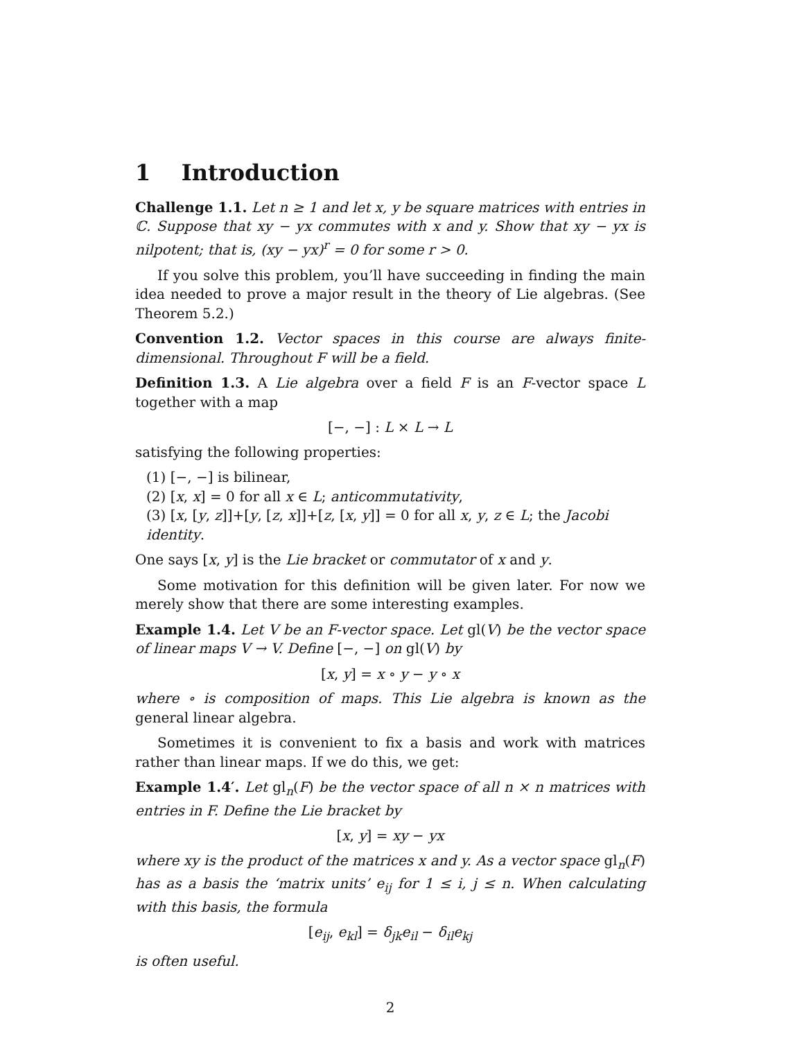1 Introduction
Challenge 1.1. Let n ≥ 1 and let x, y be square matrices with entries in ℂ. Suppose that xy − yx commutes with x and y. Show that xy − yx is nilpotent; that is, (xy − yx)<sup>r</sup> = 0 for some r > 0.
If you solve this problem, you’ll have succeeding in finding the main idea needed to prove a major result in the theory of Lie algebras. (See Theorem 5.2.)
Convention 1.2. Vector spaces in this course are always finite-dimensional. Throughout F will be a field.
Definition 1.3. A Lie algebra over a field F is an F-vector space L together with a map
[−, −] : L × L → L
satisfying the following properties:
(1) [−, −] is bilinear,
(2) [x, x] = 0 for all x ∈ L; anticommutativity,
(3) [x, [y, z]]+[y, [z, x]]+[z, [x, y]] = 0 for all x, y, z ∈ L; the Jacobi identity.
One says [x, y] is the Lie bracket or commutator of x and y.
Some motivation for this definition will be given later. For now we merely show that there are some interesting examples.
Example 1.4. Let V be an F-vector space. Let gl(V) be the vector space of linear maps V → V. Define [−, −] on gl(V) by
[x, y] = x ∘ y − y ∘ x
where ∘ is composition of maps. This Lie algebra is known as the general linear algebra.
Sometimes it is convenient to fix a basis and work with matrices rather than linear maps. If we do this, we get:
Example 1.4′. Let gl<sub>n</sub>(F) be the vector space of all n × n matrices with entries in F. Define the Lie bracket by
[x, y] = xy − yx
where xy is the product of the matrices x and y. As a vector space gl<sub>n</sub>(F) has as a basis the ‘matrix units’ e<sub>ij</sub> for 1 ≤ i, j ≤ n. When calculating with this basis, the formula
[e<sub>ij</sub>, e<sub>kl</sub>] = δ<sub>jk</sub>e<sub>il</sub> − δ<sub>il</sub>e<sub>kj</sub>
is often useful.
2